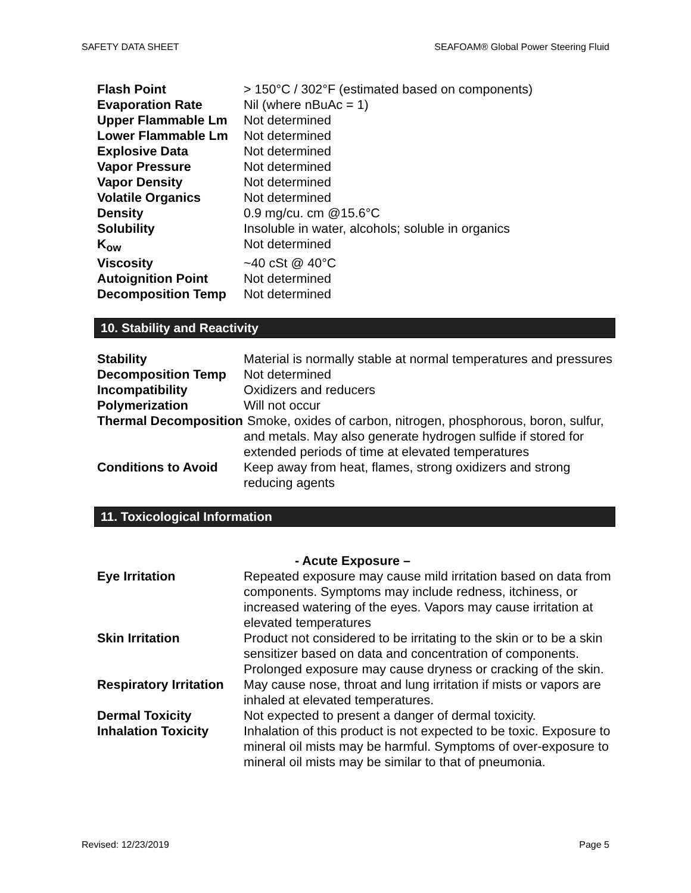SAFETY DATA SHEET SEAFOAM® Global Power Steering Fluid
Flash Point > 150°C / 302°F (estimated based on components)
Evaporation Rate Nil (where nBuAc = 1)
Upper Flammable Lm Not determined
Lower Flammable Lm Not determined
Explosive Data Not determined
Vapor Pressure Not determined
Vapor Density Not determined
Volatile Organics Not determined
Density 0.9 mg/cu. cm @15.6°C
Solubility Insoluble in water, alcohols; soluble in organics
K<sub>ow</sub> Not determined
Viscosity ~40 cSt @ 40°C
Autoignition Point Not determined
Decomposition Temp Not determined
10. Stability and Reactivity
Stability Material is normally stable at normal temperatures and pressures
Decomposition Temp Not determined
Incompatibility Oxidizers and reducers
Polymerization Will not occur
Thermal Decomposition
Smoke, oxides of carbon, nitrogen, phosphorous, boron, sulfur, and metals. May also generate hydrogen sulfide if stored for extended periods of time at elevated temperatures
Conditions to Avoid Keep away from heat, flames, strong oxidizers and strong reducing agents
11. Toxicological Information
- Acute Exposure –
Eye Irritation Repeated exposure may cause mild irritation based on data from components. Symptoms may include redness, itchiness, or increased watering of the eyes. Vapors may cause irritation at elevated temperatures
Skin Irritation Product not considered to be irritating to the skin or to be a skin sensitizer based on data and concentration of components. Prolonged exposure may cause dryness or cracking of the skin.
Respiratory Irritation
May cause nose, throat and lung irritation if mists or vapors are inhaled at elevated temperatures.
Dermal Toxicity Not expected to present a danger of dermal toxicity.
Inhalation Toxicity Inhalation of this product is not expected to be toxic. Exposure to mineral oil mists may be harmful. Symptoms of over-exposure to mineral oil mists may be similar to that of pneumonia.
Revised: 12/23/2019 Page 5